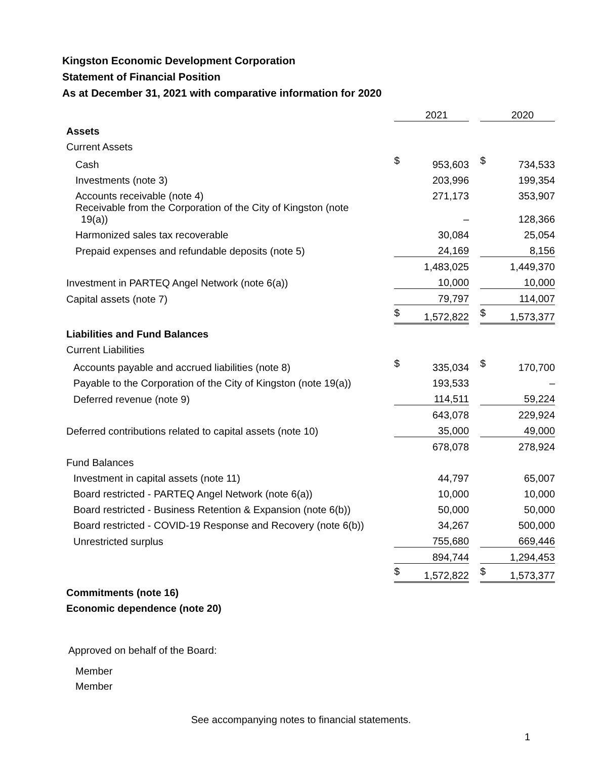Kingston Economic Development Corporation
Statement of Financial Position
As at December 31, 2021 with comparative information for 2020
| | | 2021 | | | 2020 |
| Assets | | | | | |
| Current Assets | | | | | |
| Cash | $ | 953,603 | | $ | 734,533 |
| Investments (note 3) | | 203,996 | | | 199,354 |
| Accounts receivable (note 4) | | 271,173 | | | 353,907 |
| Receivable from the Corporation of the City of Kingston (note 19(a)) | | – | | | 128,366 |
| Harmonized sales tax recoverable | | 30,084 | | | 25,054 |
| Prepaid expenses and refundable deposits (note 5) | | 24,169 | | | 8,156 |
| | | 1,483,025 | | | 1,449,370 |
| Investment in PARTEQ Angel Network (note 6(a)) | | 10,000 | | | 10,000 |
| Capital assets (note 7) | | 79,797 | | | 114,007 |
| | $ | 1,572,822 | | $ | 1,573,377 |
| Liabilities and Fund Balances | | | | | |
| Current Liabilities | | | | | |
| Accounts payable and accrued liabilities (note 8) | $ | 335,034 | | $ | 170,700 |
| Payable to the Corporation of the City of Kingston (note 19(a)) | | 193,533 | | | – |
| Deferred revenue (note 9) | | 114,511 | | | 59,224 |
| | | 643,078 | | | 229,924 |
| Deferred contributions related to capital assets (note 10) | | 35,000 | | | 49,000 |
| | | 678,078 | | | 278,924 |
| Fund Balances | | | | | |
| Investment in capital assets (note 11) | | 44,797 | | | 65,007 |
| Board restricted - PARTEQ Angel Network (note 6(a)) | | 10,000 | | | 10,000 |
| Board restricted - Business Retention & Expansion (note 6(b)) | | 50,000 | | | 50,000 |
| Board restricted - COVID-19 Response and Recovery (note 6(b)) | | 34,267 | | | 500,000 |
| Unrestricted surplus | | 755,680 | | | 669,446 |
| | | 894,744 | | | 1,294,453 |
| | $ | 1,572,822 | | $ | 1,573,377 |
| Commitments (note 16) | | | | | |
| Economic dependence (note 20) | | | | | |
Approved on behalf of the Board:
Member
Member
See accompanying notes to financial statements.
1